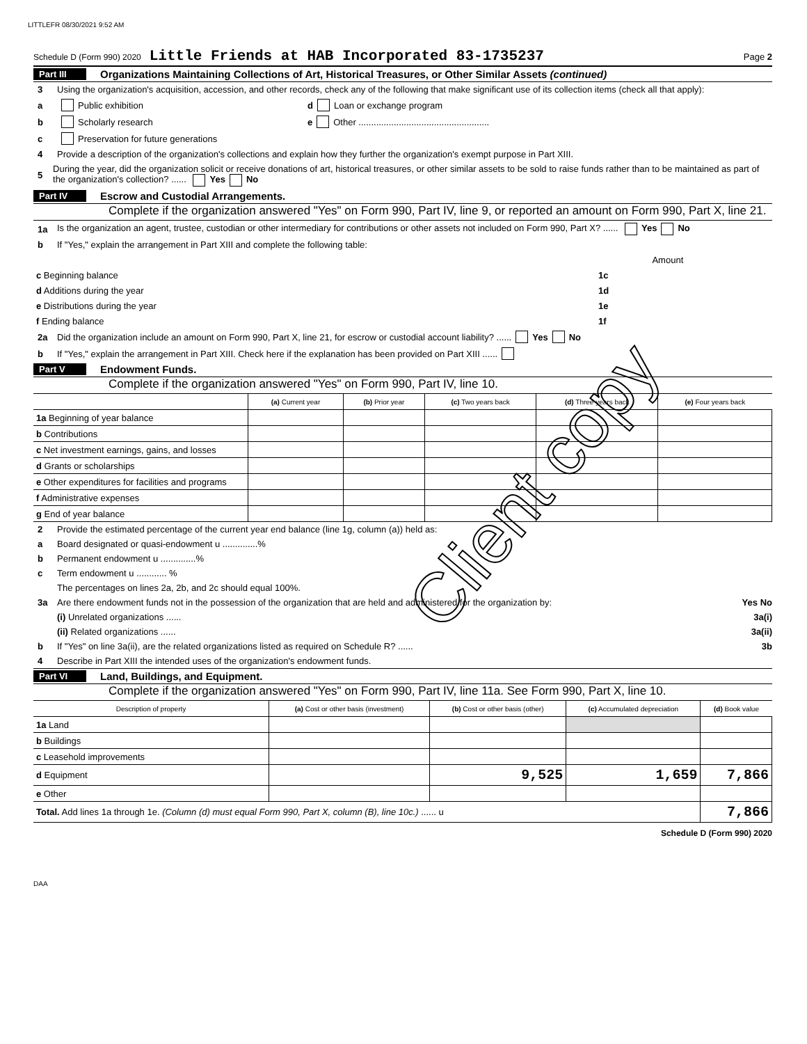LITTLEFR 08/30/2021 9:52 AM
Schedule D (Form 990) 2020 Little Friends at HAB Incorporated 83-1735237 Page 2
Part III Organizations Maintaining Collections of Art, Historical Treasures, or Other Similar Assets (continued)
3 Using the organization's acquisition, accession, and other records, check any of the following that make significant use of its collection items (check all that apply):
a Public exhibition d Loan or exchange program
b Scholarly research e Other ....................................................
c Preservation for future generations
4 Provide a description of the organization's collections and explain how they further the organization's exempt purpose in Part XIII.
5 During the year, did the organization solicit or receive donations of art, historical treasures, or other similar assets to be sold to raise funds rather than to be maintained as part of the organization's collection? ...... Yes No
Part IV Escrow and Custodial Arrangements.
Complete if the organization answered "Yes" on Form 990, Part IV, line 9, or reported an amount on Form 990, Part X, line 21.
1a Is the organization an agent, trustee, custodian or other intermediary for contributions or other assets not included on Form 990, Part X? ...... Yes No
b If "Yes," explain the arrangement in Part XIII and complete the following table:
| | | Amount |
| c Beginning balance | 1c | |
| d Additions during the year | 1d | |
| e Distributions during the year | 1e | |
| f Ending balance | 1f | |
2a Did the organization include an amount on Form 990, Part X, line 21, for escrow or custodial account liability? ...... Yes No
b If "Yes," explain the arrangement in Part XIII. Check here if the explanation has been provided on Part XIII ......
Part V Endowment Funds.
Complete if the organization answered "Yes" on Form 990, Part IV, line 10.
| | (a) Current year | (b) Prior year | (c) Two years back | (d) Three years back | (e) Four years back |
| --- | --- | --- | --- | --- | --- |
| 1a Beginning of year balance | | | | | |
| b Contributions | | | | | |
| c Net investment earnings, gains, and losses | | | | | |
| d Grants or scholarships | | | | | |
| e Other expenditures for facilities and programs | | | | | |
| f Administrative expenses | | | | | |
| g End of year balance | | | | | |
2 Provide the estimated percentage of the current year end balance (line 1g, column (a)) held as:
a Board designated or quasi-endowment u ..............%
b Permanent endowment u ..............%
c Term endowment u ............ %
The percentages on lines 2a, 2b, and 2c should equal 100%.
3a Are there endowment funds not in the possession of the organization that are held and administered for the organization by: Yes No
(i) Unrelated organizations ...... 3a(i)
(ii) Related organizations ...... 3a(ii)
b If "Yes" on line 3a(ii), are the related organizations listed as required on Schedule R? ...... 3b
4 Describe in Part XIII the intended uses of the organization's endowment funds.
Part VI Land, Buildings, and Equipment.
Complete if the organization answered "Yes" on Form 990, Part IV, line 11a. See Form 990, Part X, line 10.
| Description of property | (a) Cost or other basis (investment) | (b) Cost or other basis (other) | (c) Accumulated depreciation | (d) Book value |
| --- | --- | --- | --- | --- |
| 1a Land | | | | |
| b Buildings | | | | |
| c Leasehold improvements | | | | |
| d Equipment | | 9,525 | 1,659 | 7,866 |
| e Other | | | | |
| Total. Add lines 1a through 1e. (Column (d) must equal Form 990, Part X, column (B), line 10c.) ...... u | | | | 7,866 |
Schedule D (Form 990) 2020
DAA
Client copy